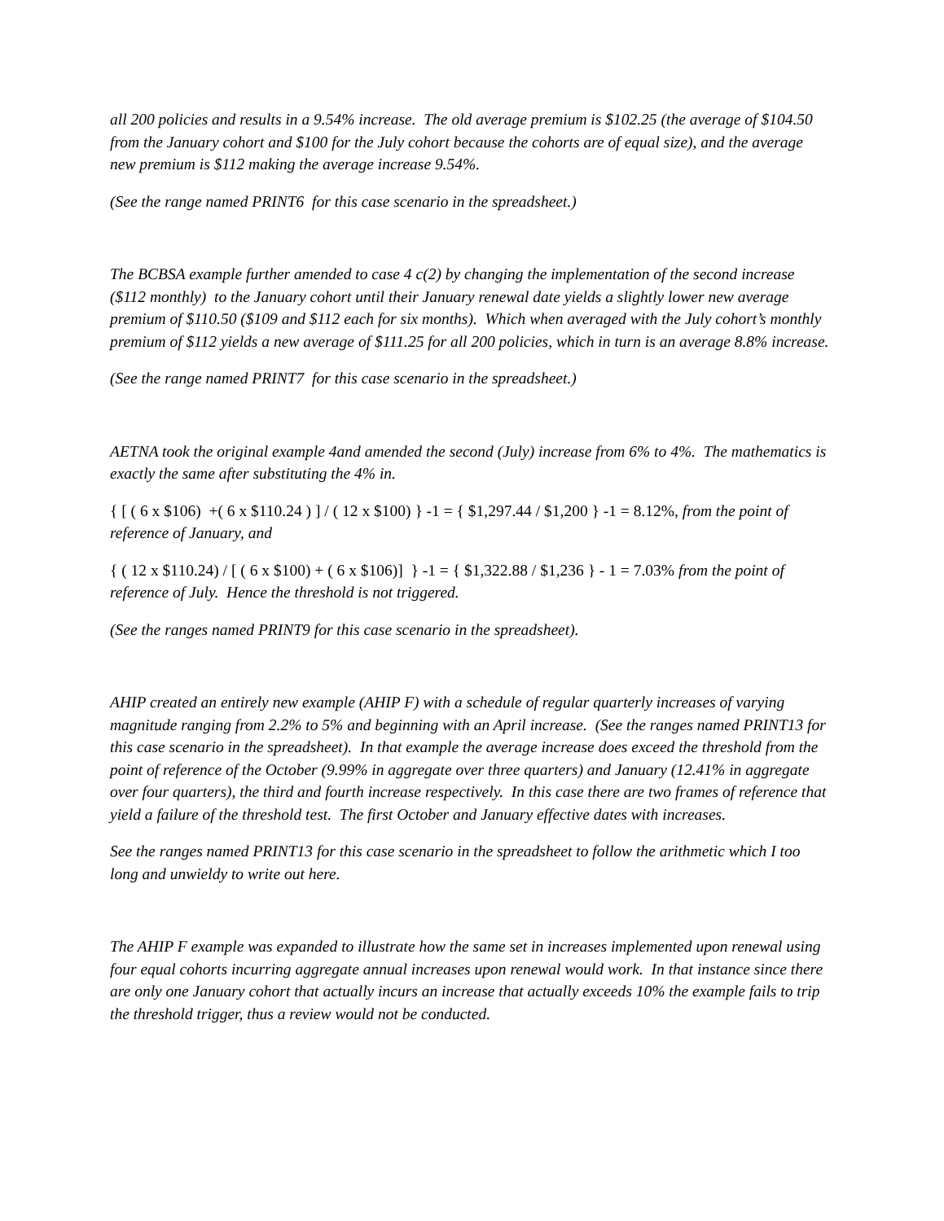all 200 policies and results in a 9.54% increase. The old average premium is $102.25 (the average of $104.50 from the January cohort and $100 for the July cohort because the cohorts are of equal size), and the average new premium is $112 making the average increase 9.54%.
(See the range named PRINT6 for this case scenario in the spreadsheet.)
The BCBSA example further amended to case 4 c(2) by changing the implementation of the second increase ($112 monthly) to the January cohort until their January renewal date yields a slightly lower new average premium of $110.50 ($109 and $112 each for six months). Which when averaged with the July cohort’s monthly premium of $112 yields a new average of $111.25 for all 200 policies, which in turn is an average 8.8% increase.
(See the range named PRINT7 for this case scenario in the spreadsheet.)
AETNA took the original example 4and amended the second (July) increase from 6% to 4%. The mathematics is exactly the same after substituting the 4% in.
{ [ ( 6 x $106) +( 6 x $110.24 ) ] / ( 12 x $100) } -1 = { $1,297.44 / $1,200 } -1 = 8.12%, from the point of reference of January, and
{ ( 12 x $110.24) / [ ( 6 x $100) + ( 6 x $106)] } -1 = { $1,322.88 / $1,236 } - 1 = 7.03% from the point of reference of July. Hence the threshold is not triggered.
(See the ranges named PRINT9 for this case scenario in the spreadsheet).
AHIP created an entirely new example (AHIP F) with a schedule of regular quarterly increases of varying magnitude ranging from 2.2% to 5% and beginning with an April increase. (See the ranges named PRINT13 for this case scenario in the spreadsheet). In that example the average increase does exceed the threshold from the point of reference of the October (9.99% in aggregate over three quarters) and January (12.41% in aggregate over four quarters), the third and fourth increase respectively. In this case there are two frames of reference that yield a failure of the threshold test. The first October and January effective dates with increases.
See the ranges named PRINT13 for this case scenario in the spreadsheet to follow the arithmetic which I too long and unwieldy to write out here.
The AHIP F example was expanded to illustrate how the same set in increases implemented upon renewal using four equal cohorts incurring aggregate annual increases upon renewal would work. In that instance since there are only one January cohort that actually incurs an increase that actually exceeds 10% the example fails to trip the threshold trigger, thus a review would not be conducted.